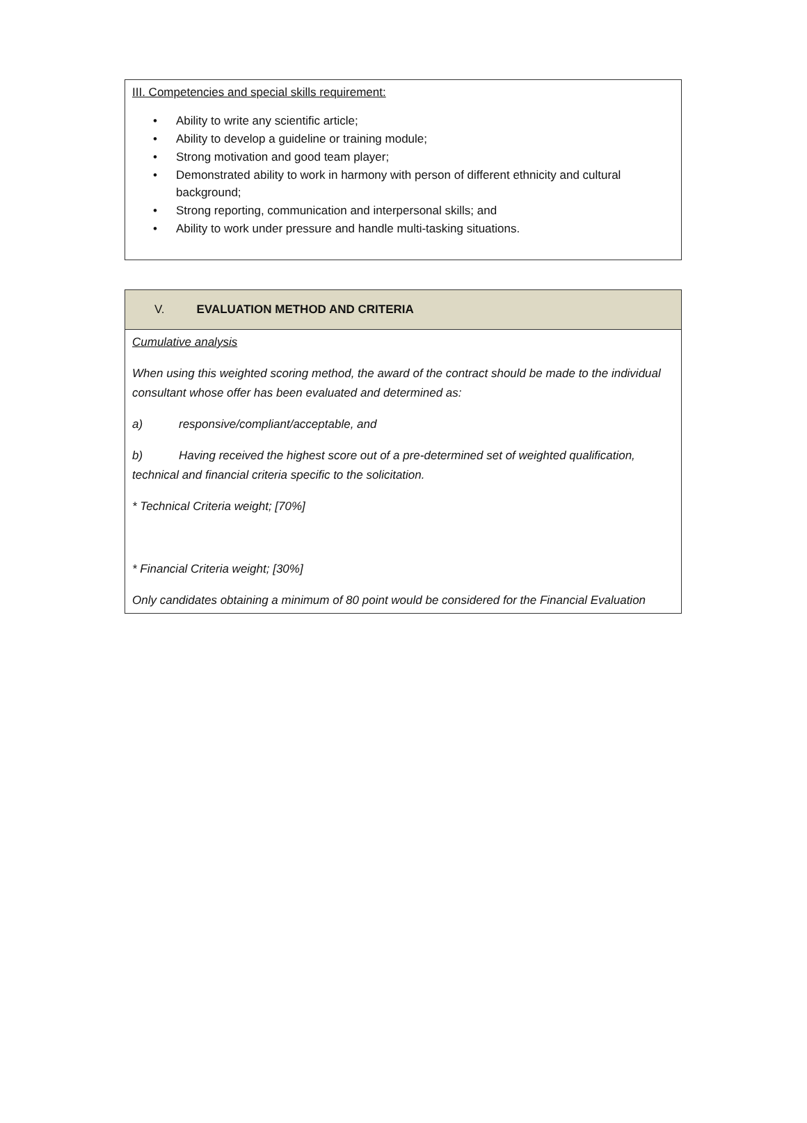III. Competencies and special skills requirement:
• Ability to write any scientific article;
• Ability to develop a guideline or training module;
• Strong motivation and good team player;
• Demonstrated ability to work in harmony with person of different ethnicity and cultural background;
• Strong reporting, communication and interpersonal skills; and
• Ability to work under pressure and handle multi-tasking situations.
V. EVALUATION METHOD AND CRITERIA
Cumulative analysis
When using this weighted scoring method, the award of the contract should be made to the individual consultant whose offer has been evaluated and determined as:
a) responsive/compliant/acceptable, and
b) Having received the highest score out of a pre-determined set of weighted qualification, technical and financial criteria specific to the solicitation.
* Technical Criteria weight; [70%]
* Financial Criteria weight; [30%]
Only candidates obtaining a minimum of 80 point would be considered for the Financial Evaluation